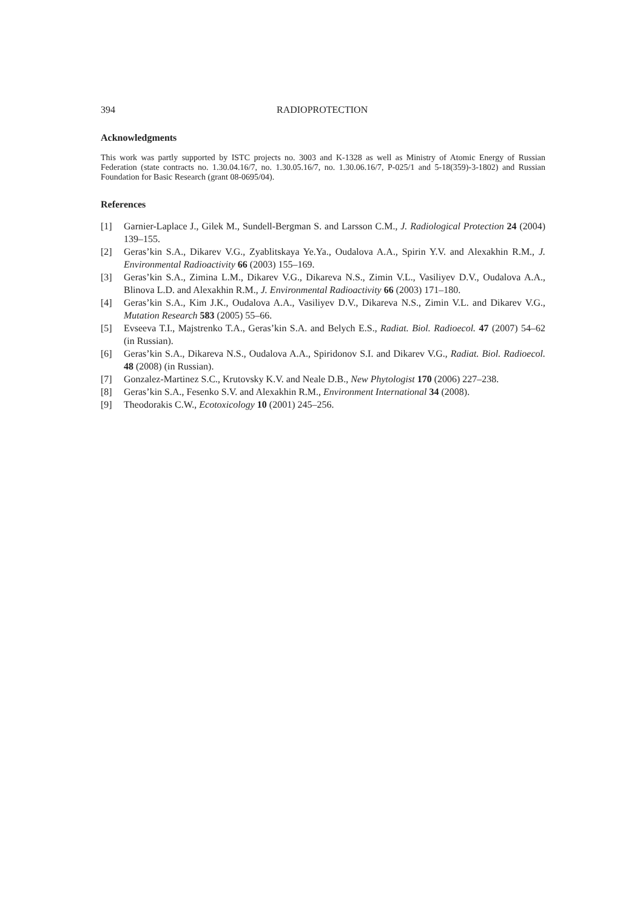394 RADIOPROTECTION
Acknowledgments
This work was partly supported by ISTC projects no. 3003 and K-1328 as well as Ministry of Atomic Energy of Russian Federation (state contracts no. 1.30.04.16/7, no. 1.30.05.16/7, no. 1.30.06.16/7, P-025/1 and 5-18(359)-3-1802) and Russian Foundation for Basic Research (grant 08-0695/04).
References
[1] Garnier-Laplace J., Gilek M., Sundell-Bergman S. and Larsson C.M., J. Radiological Protection 24 (2004) 139–155.
[2] Geras’kin S.A., Dikarev V.G., Zyablitskaya Ye.Ya., Oudalova A.A., Spirin Y.V. and Alexakhin R.M., J. Environmental Radioactivity 66 (2003) 155–169.
[3] Geras’kin S.A., Zimina L.M., Dikarev V.G., Dikareva N.S., Zimin V.L., Vasiliyev D.V., Oudalova A.A., Blinova L.D. and Alexakhin R.M., J. Environmental Radioactivity 66 (2003) 171–180.
[4] Geras’kin S.A., Kim J.K., Oudalova A.A., Vasiliyev D.V., Dikareva N.S., Zimin V.L. and Dikarev V.G., Mutation Research 583 (2005) 55–66.
[5] Evseeva T.I., Majstrenko T.A., Geras’kin S.A. and Belych E.S., Radiat. Biol. Radioecol. 47 (2007) 54–62 (in Russian).
[6] Geras’kin S.A., Dikareva N.S., Oudalova A.A., Spiridonov S.I. and Dikarev V.G., Radiat. Biol. Radioecol. 48 (2008) (in Russian).
[7] Gonzalez-Martinez S.C., Krutovsky K.V. and Neale D.B., New Phytologist 170 (2006) 227–238.
[8] Geras’kin S.A., Fesenko S.V. and Alexakhin R.M., Environment International 34 (2008).
[9] Theodorakis C.W., Ecotoxicology 10 (2001) 245–256.